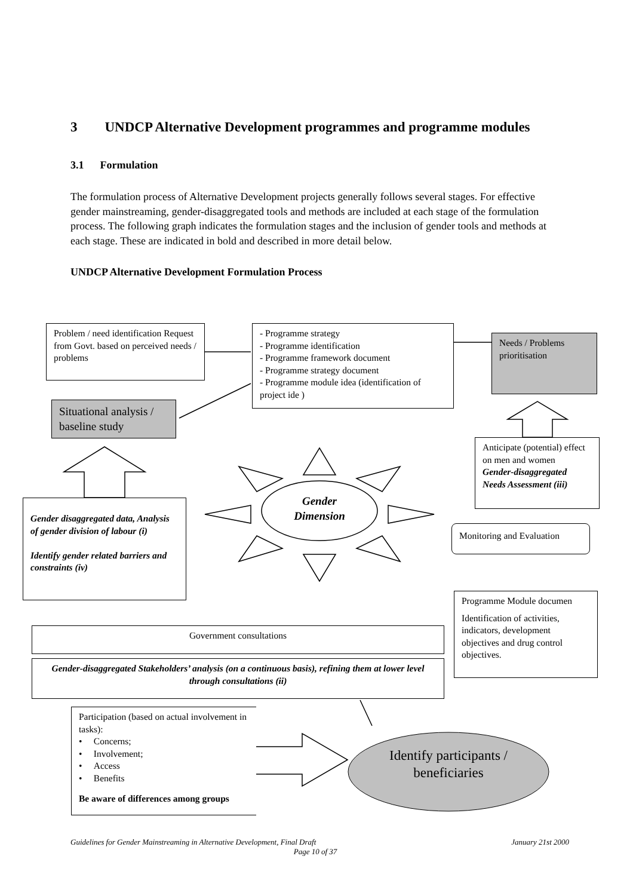3 UNDCP Alternative Development programmes and programme modules
3.1 Formulation
The formulation process of Alternative Development projects generally follows several stages. For effective gender mainstreaming, gender-disaggregated tools and methods are included at each stage of the formulation process. The following graph indicates the formulation stages and the inclusion of gender tools and methods at each stage. These are indicated in bold and described in more detail below.
UNDCP Alternative Development Formulation Process
Problem / need identification Request from Govt. based on perceived needs / problems
- Programme strategy
- Programme identification
- Programme framework document
- Programme strategy document
- Programme module idea (identification of project ide )
Needs / Problems prioritisation
Situational analysis / baseline study
Anticipate (potential) effect on men and women
Gender-disaggregated Needs Assessment (iii)
Gender Dimension
Gender disaggregated data, Analysis of gender division of labour (i)
Identify gender related barriers and constraints (iv)
Monitoring and Evaluation
Programme Module documen
Identification of activities, indicators, development objectives and drug control objectives.
Government consultations
Gender-disaggregated Stakeholders’ analysis (on a continuous basis), refining them at lower level through consultations (ii)
Participation (based on actual involvement in tasks):
• Concerns;
• Involvement;
• Access
• Benefits
Be aware of differences among groups
Identify participants / beneficiaries
Guidelines for Gender Mainstreaming in Alternative Development, Final Draft January 21st 2000
Page 10 of 37